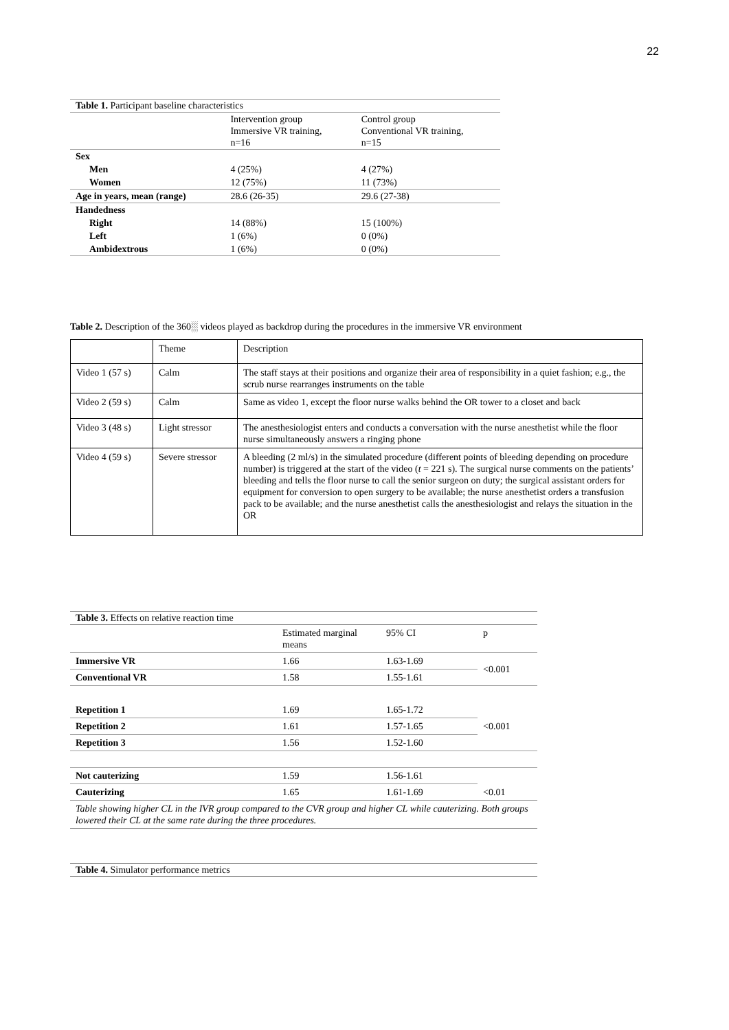22
Table 1. Participant baseline characteristics
| | Intervention group Immersive VR training, n=16 | Control group Conventional VR training, n=15 |
| Sex | | |
| Men | 4 (25%) | 4 (27%) |
| Women | 12 (75%) | 11 (73%) |
| Age in years, mean (range) | 28.6 (26-35) | 29.6 (27-38) |
| Handedness | | |
| Right | 14 (88%) | 15 (100%) |
| Left | 1 (6%) | 0 (0%) |
| Ambidextrous | 1 (6%) | 0 (0%) |
Table 2. Description of the 360░ videos played as backdrop during the procedures in the immersive VR environment
| | Theme | Description |
| Video 1 (57 s) | Calm | The staff stays at their positions and organize their area of responsibility in a quiet fashion; e.g., the scrub nurse rearranges instruments on the table |
| Video 2 (59 s) | Calm | Same as video 1, except the floor nurse walks behind the OR tower to a closet and back |
| Video 3 (48 s) | Light stressor | The anesthesiologist enters and conducts a conversation with the nurse anesthetist while the floor nurse simultaneously answers a ringing phone |
| Video 4 (59 s) | Severe stressor | A bleeding (2 ml/s) in the simulated procedure (different points of bleeding depending on procedure number) is triggered at the start of the video ( t = 221 s). The surgical nurse comments on the patients’ bleeding and tells the floor nurse to call the senior surgeon on duty; the surgical assistant orders for equipment for conversion to open surgery to be available; the nurse anesthetist orders a transfusion pack to be available; and the nurse anesthetist calls the anesthesiologist and relays the situation in the OR |
Table 3. Effects on relative reaction time
| | Estimated marginal means | 95% CI | p |
| Immersive VR | 1.66 | 1.63-1.69 | <0.001 |
| Conventional VR | 1.58 | 1.55-1.61 | |
| Repetition 1 | 1.69 | 1.65-1.72 | <0.001 |
| Repetition 2 | 1.61 | 1.57-1.65 | |
| Repetition 3 | 1.56 | 1.52-1.60 | |
| Not cauterizing | 1.59 | 1.56-1.61 | <0.01 |
| Cauterizing | 1.65 | 1.61-1.69 | |
| Table showing higher CL in the IVR group compared to the CVR group and higher CL while cauterizing. Both groups lowered their CL at the same rate during the three procedures. | | | |
Table 4. Simulator performance metrics